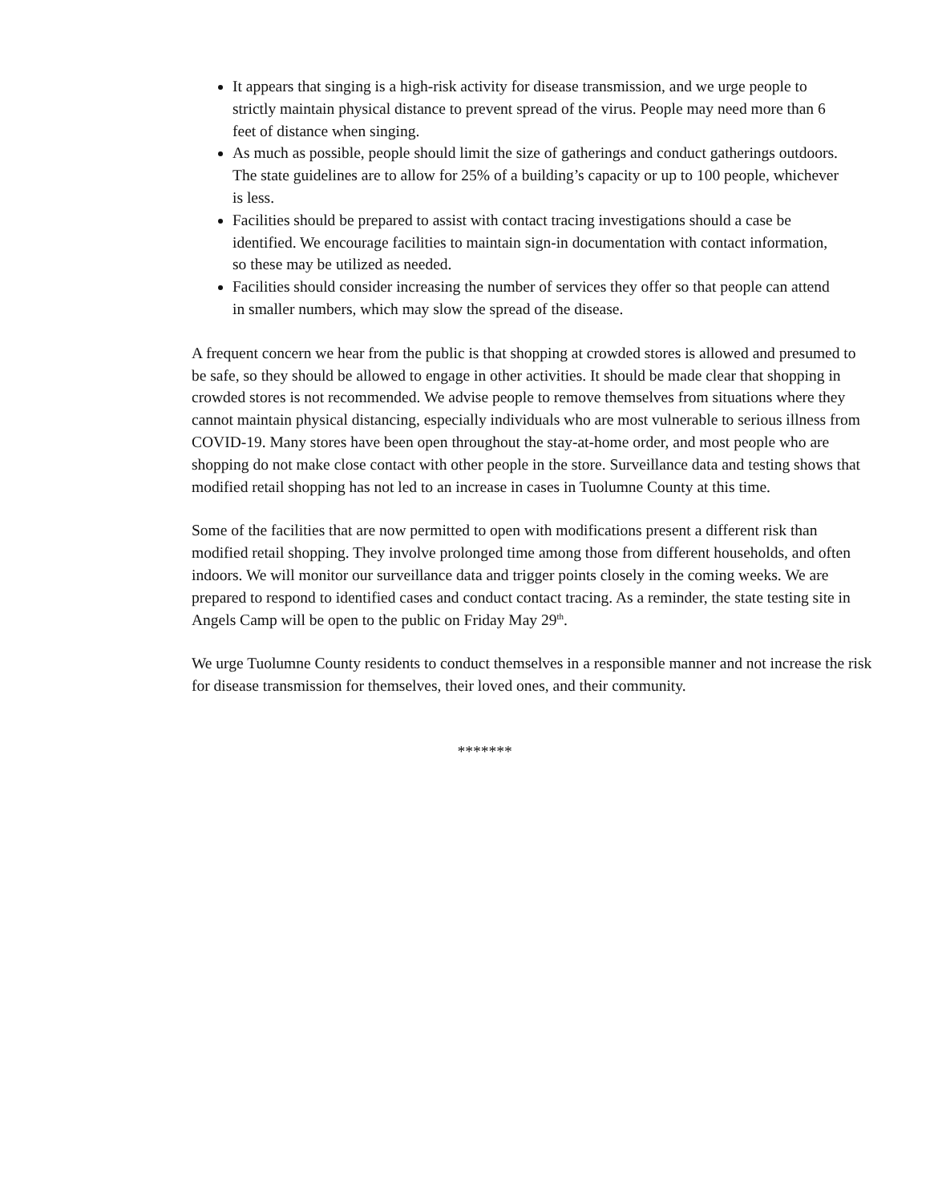It appears that singing is a high-risk activity for disease transmission, and we urge people to strictly maintain physical distance to prevent spread of the virus. People may need more than 6 feet of distance when singing.
As much as possible, people should limit the size of gatherings and conduct gatherings outdoors. The state guidelines are to allow for 25% of a building’s capacity or up to 100 people, whichever is less.
Facilities should be prepared to assist with contact tracing investigations should a case be identified. We encourage facilities to maintain sign-in documentation with contact information, so these may be utilized as needed.
Facilities should consider increasing the number of services they offer so that people can attend in smaller numbers, which may slow the spread of the disease.
A frequent concern we hear from the public is that shopping at crowded stores is allowed and presumed to be safe, so they should be allowed to engage in other activities. It should be made clear that shopping in crowded stores is not recommended. We advise people to remove themselves from situations where they cannot maintain physical distancing, especially individuals who are most vulnerable to serious illness from COVID-19. Many stores have been open throughout the stay-at-home order, and most people who are shopping do not make close contact with other people in the store. Surveillance data and testing shows that modified retail shopping has not led to an increase in cases in Tuolumne County at this time.
Some of the facilities that are now permitted to open with modifications present a different risk than modified retail shopping. They involve prolonged time among those from different households, and often indoors. We will monitor our surveillance data and trigger points closely in the coming weeks. We are prepared to respond to identified cases and conduct contact tracing. As a reminder, the state testing site in Angels Camp will be open to the public on Friday May 29<sup>th</sup>.
We urge Tuolumne County residents to conduct themselves in a responsible manner and not increase the risk for disease transmission for themselves, their loved ones, and their community.
*******